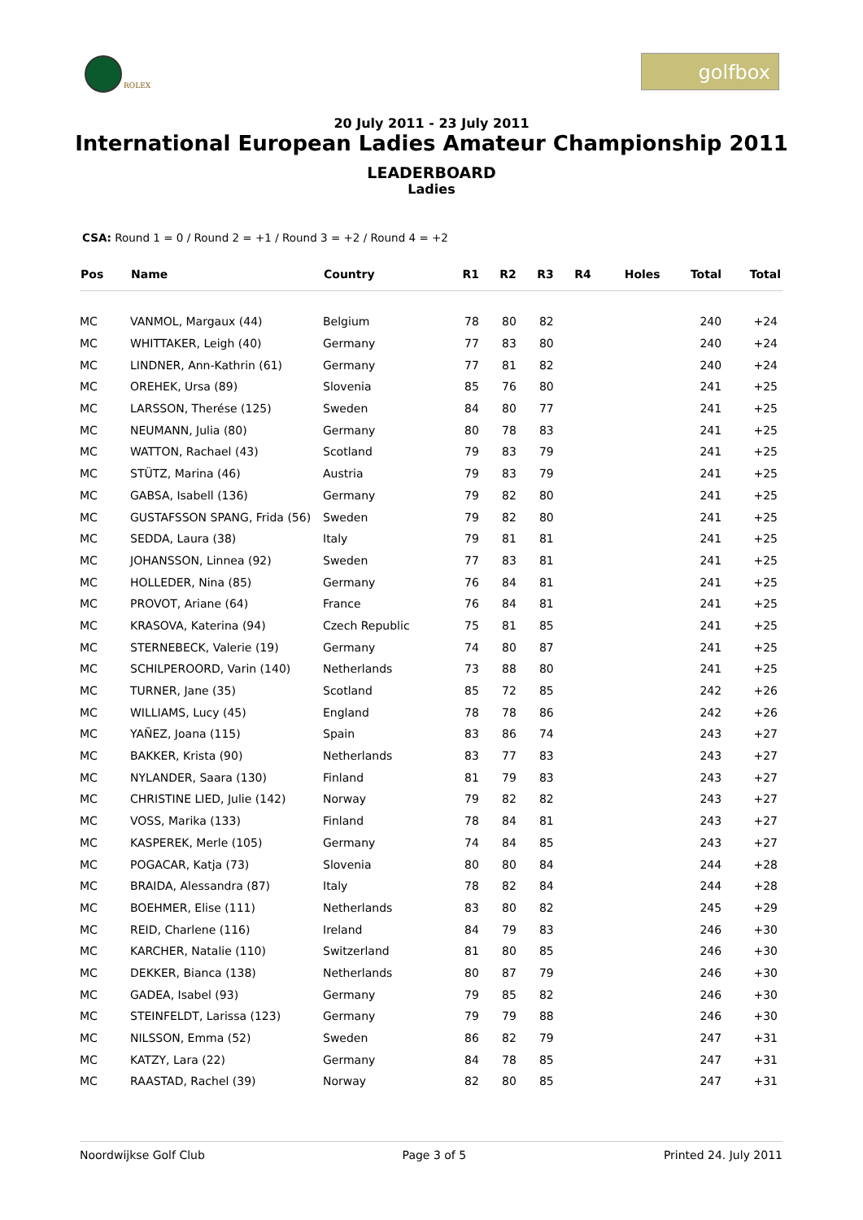ROLEX
golfbox
20 July 2011 - 23 July 2011
International European Ladies Amateur Championship 2011
LEADERBOARD
Ladies
CSA: Round 1 = 0 / Round 2 = +1 / Round 3 = +2 / Round 4 = +2
| Pos | Name | Country | R1 | R2 | R3 | R4 | Holes | Total | Total |
| --- | --- | --- | --- | --- | --- | --- | --- | --- | --- |
| MC | VANMOL, Margaux (44) | Belgium | 78 | 80 | 82 | | | 240 | +24 |
| MC | WHITTAKER, Leigh (40) | Germany | 77 | 83 | 80 | | | 240 | +24 |
| MC | LINDNER, Ann-Kathrin (61) | Germany | 77 | 81 | 82 | | | 240 | +24 |
| MC | OREHEK, Ursa (89) | Slovenia | 85 | 76 | 80 | | | 241 | +25 |
| MC | LARSSON, Therése (125) | Sweden | 84 | 80 | 77 | | | 241 | +25 |
| MC | NEUMANN, Julia (80) | Germany | 80 | 78 | 83 | | | 241 | +25 |
| MC | WATTON, Rachael (43) | Scotland | 79 | 83 | 79 | | | 241 | +25 |
| MC | STÜTZ, Marina (46) | Austria | 79 | 83 | 79 | | | 241 | +25 |
| MC | GABSA, Isabell (136) | Germany | 79 | 82 | 80 | | | 241 | +25 |
| MC | GUSTAFSSON SPANG, Frida (56) | Sweden | 79 | 82 | 80 | | | 241 | +25 |
| MC | SEDDA, Laura (38) | Italy | 79 | 81 | 81 | | | 241 | +25 |
| MC | JOHANSSON, Linnea (92) | Sweden | 77 | 83 | 81 | | | 241 | +25 |
| MC | HOLLEDER, Nina (85) | Germany | 76 | 84 | 81 | | | 241 | +25 |
| MC | PROVOT, Ariane (64) | France | 76 | 84 | 81 | | | 241 | +25 |
| MC | KRASOVA, Katerina (94) | Czech Republic | 75 | 81 | 85 | | | 241 | +25 |
| MC | STERNEBECK, Valerie (19) | Germany | 74 | 80 | 87 | | | 241 | +25 |
| MC | SCHILPEROORD, Varin (140) | Netherlands | 73 | 88 | 80 | | | 241 | +25 |
| MC | TURNER, Jane (35) | Scotland | 85 | 72 | 85 | | | 242 | +26 |
| MC | WILLIAMS, Lucy (45) | England | 78 | 78 | 86 | | | 242 | +26 |
| MC | YAÑEZ, Joana (115) | Spain | 83 | 86 | 74 | | | 243 | +27 |
| MC | BAKKER, Krista (90) | Netherlands | 83 | 77 | 83 | | | 243 | +27 |
| MC | NYLANDER, Saara (130) | Finland | 81 | 79 | 83 | | | 243 | +27 |
| MC | CHRISTINE LIED, Julie (142) | Norway | 79 | 82 | 82 | | | 243 | +27 |
| MC | VOSS, Marika (133) | Finland | 78 | 84 | 81 | | | 243 | +27 |
| MC | KASPEREK, Merle (105) | Germany | 74 | 84 | 85 | | | 243 | +27 |
| MC | POGACAR, Katja (73) | Slovenia | 80 | 80 | 84 | | | 244 | +28 |
| MC | BRAIDA, Alessandra (87) | Italy | 78 | 82 | 84 | | | 244 | +28 |
| MC | BOEHMER, Elise (111) | Netherlands | 83 | 80 | 82 | | | 245 | +29 |
| MC | REID, Charlene (116) | Ireland | 84 | 79 | 83 | | | 246 | +30 |
| MC | KARCHER, Natalie (110) | Switzerland | 81 | 80 | 85 | | | 246 | +30 |
| MC | DEKKER, Bianca (138) | Netherlands | 80 | 87 | 79 | | | 246 | +30 |
| MC | GADEA, Isabel (93) | Germany | 79 | 85 | 82 | | | 246 | +30 |
| MC | STEINFELDT, Larissa (123) | Germany | 79 | 79 | 88 | | | 246 | +30 |
| MC | NILSSON, Emma (52) | Sweden | 86 | 82 | 79 | | | 247 | +31 |
| MC | KATZY, Lara (22) | Germany | 84 | 78 | 85 | | | 247 | +31 |
| MC | RAASTAD, Rachel (39) | Norway | 82 | 80 | 85 | | | 247 | +31 |
Noordwijkse Golf Club Page 3 of 5 Printed 24. July 2011